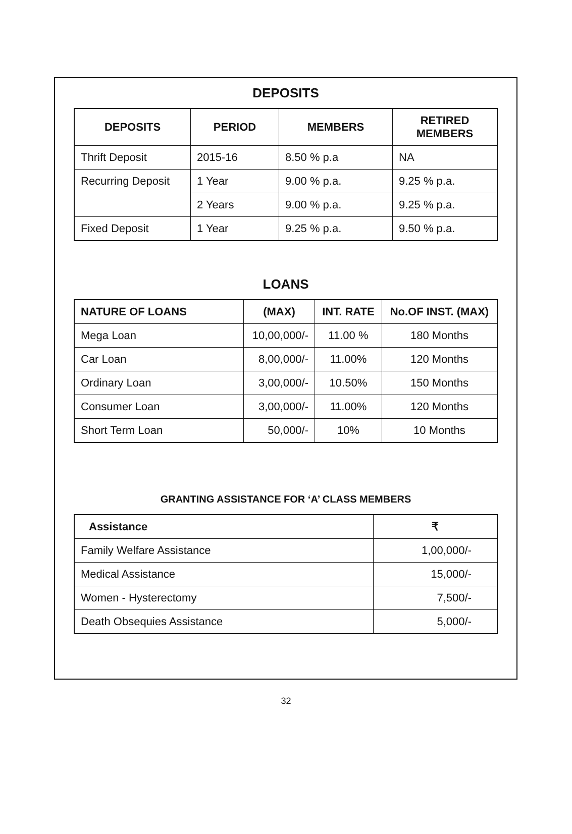DEPOSITS
| DEPOSITS | PERIOD | MEMBERS | RETIRED MEMBERS |
| --- | --- | --- | --- |
| Thrift Deposit | 2015-16 | 8.50 % p.a | NA |
| Recurring Deposit | 1 Year | 9.00 % p.a. | 9.25 % p.a. |
| | 2 Years | 9.00 % p.a. | 9.25 % p.a. |
| Fixed Deposit | 1 Year | 9.25 % p.a. | 9.50 % p.a. |
LOANS
| NATURE OF LOANS | (MAX) | INT. RATE | No.OF INST. (MAX) |
| --- | --- | --- | --- |
| Mega Loan | 10,00,000/- | 11.00 % | 180 Months |
| Car Loan | 8,00,000/- | 11.00% | 120 Months |
| Ordinary Loan | 3,00,000/- | 10.50% | 150 Months |
| Consumer Loan | 3,00,000/- | 11.00% | 120 Months |
| Short Term Loan | 50,000/- | 10% | 10 Months |
GRANTING ASSISTANCE FOR ‘A’ CLASS MEMBERS
| Assistance | ₹ |
| --- | --- |
| Family Welfare Assistance | 1,00,000/- |
| Medical Assistance | 15,000/- |
| Women - Hysterectomy | 7,500/- |
| Death Obsequies Assistance | 5,000/- |
32